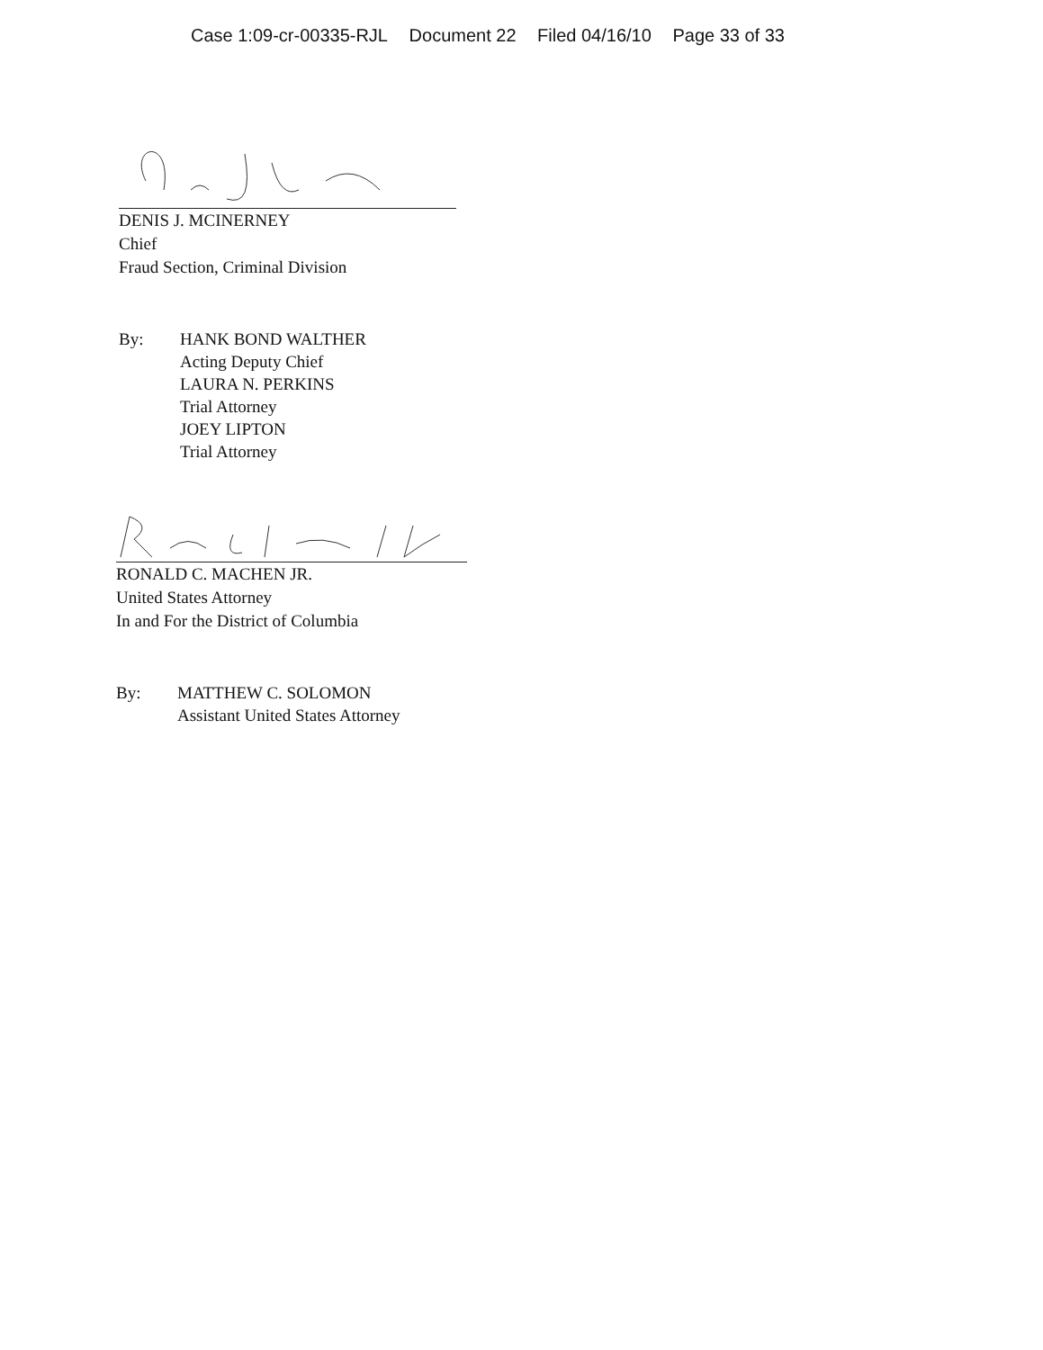Case 1:09-cr-00335-RJL Document 22 Filed 04/16/10 Page 33 of 33
DENIS J. MCINERNEY
Chief
Fraud Section, Criminal Division
By: HANK BOND WALTHER
Acting Deputy Chief
LAURA N. PERKINS
Trial Attorney
JOEY LIPTON
Trial Attorney
RONALD C. MACHEN JR.
United States Attorney
In and For the District of Columbia
By: MATTHEW C. SOLOMON
Assistant United States Attorney